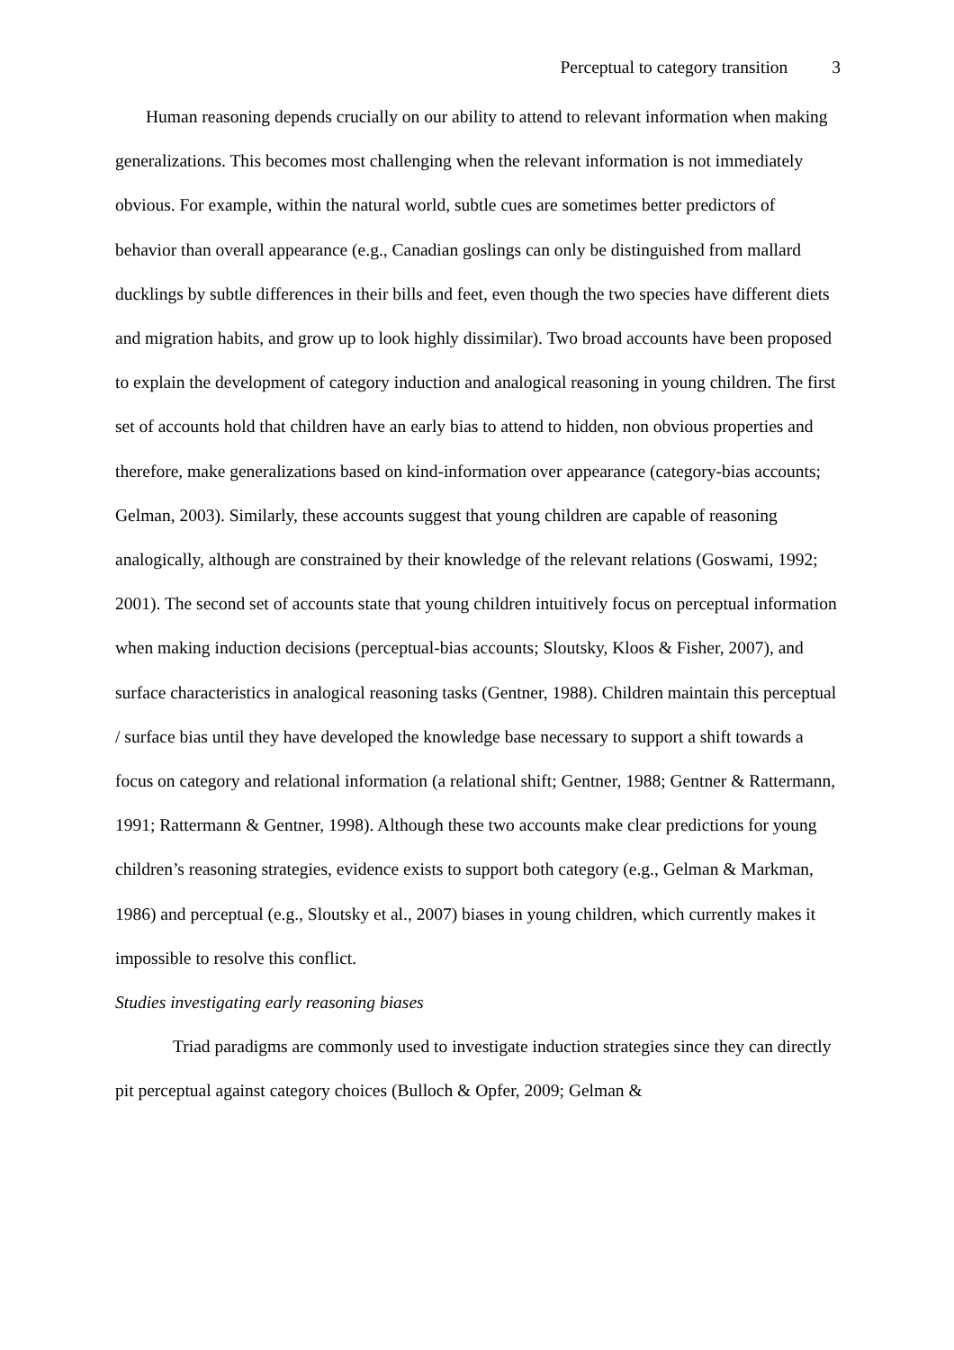Perceptual to category transition 3
Human reasoning depends crucially on our ability to attend to relevant information when making generalizations. This becomes most challenging when the relevant information is not immediately obvious. For example, within the natural world, subtle cues are sometimes better predictors of behavior than overall appearance (e.g., Canadian goslings can only be distinguished from mallard ducklings by subtle differences in their bills and feet, even though the two species have different diets and migration habits, and grow up to look highly dissimilar). Two broad accounts have been proposed to explain the development of category induction and analogical reasoning in young children. The first set of accounts hold that children have an early bias to attend to hidden, non obvious properties and therefore, make generalizations based on kind-information over appearance (category-bias accounts; Gelman, 2003). Similarly, these accounts suggest that young children are capable of reasoning analogically, although are constrained by their knowledge of the relevant relations (Goswami, 1992; 2001). The second set of accounts state that young children intuitively focus on perceptual information when making induction decisions (perceptual-bias accounts; Sloutsky, Kloos & Fisher, 2007), and surface characteristics in analogical reasoning tasks (Gentner, 1988). Children maintain this perceptual / surface bias until they have developed the knowledge base necessary to support a shift towards a focus on category and relational information (a relational shift; Gentner, 1988; Gentner & Rattermann, 1991; Rattermann & Gentner, 1998). Although these two accounts make clear predictions for young children’s reasoning strategies, evidence exists to support both category (e.g., Gelman & Markman, 1986) and perceptual (e.g., Sloutsky et al., 2007) biases in young children, which currently makes it impossible to resolve this conflict.
Studies investigating early reasoning biases
Triad paradigms are commonly used to investigate induction strategies since they can directly pit perceptual against category choices (Bulloch & Opfer, 2009; Gelman &